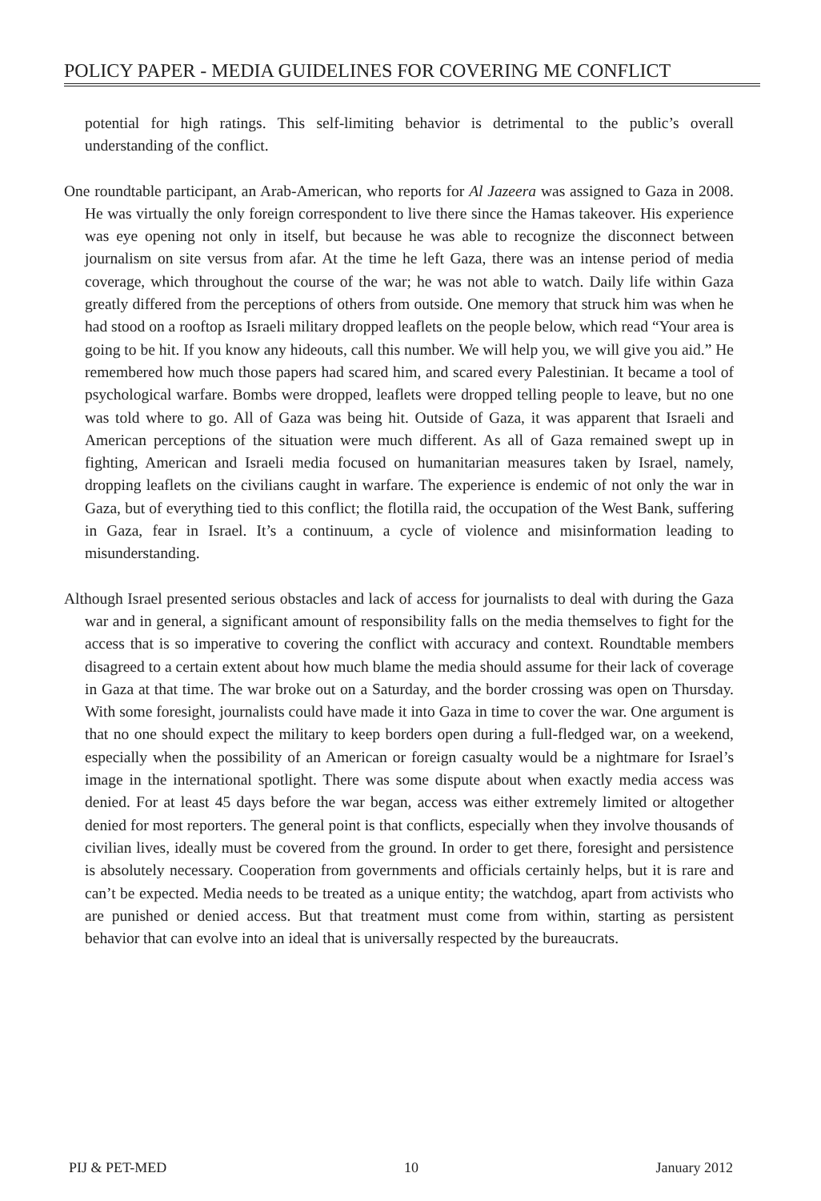POLICY PAPER - MEDIA GUIDELINES FOR COVERING ME CONFLICT
potential for high ratings. This self-limiting behavior is detrimental to the public’s overall understanding of the conflict.
One roundtable participant, an Arab-American, who reports for Al Jazeera was assigned to Gaza in 2008. He was virtually the only foreign correspondent to live there since the Hamas takeover. His experience was eye opening not only in itself, but because he was able to recognize the disconnect between journalism on site versus from afar. At the time he left Gaza, there was an intense period of media coverage, which throughout the course of the war; he was not able to watch. Daily life within Gaza greatly differed from the perceptions of others from outside. One memory that struck him was when he had stood on a rooftop as Israeli military dropped leaflets on the people below, which read “Your area is going to be hit. If you know any hideouts, call this number. We will help you, we will give you aid.” He remembered how much those papers had scared him, and scared every Palestinian. It became a tool of psychological warfare. Bombs were dropped, leaflets were dropped telling people to leave, but no one was told where to go. All of Gaza was being hit. Outside of Gaza, it was apparent that Israeli and American perceptions of the situation were much different. As all of Gaza remained swept up in fighting, American and Israeli media focused on humanitarian measures taken by Israel, namely, dropping leaflets on the civilians caught in warfare. The experience is endemic of not only the war in Gaza, but of everything tied to this conflict; the flotilla raid, the occupation of the West Bank, suffering in Gaza, fear in Israel. It’s a continuum, a cycle of violence and misinformation leading to misunderstanding.
Although Israel presented serious obstacles and lack of access for journalists to deal with during the Gaza war and in general, a significant amount of responsibility falls on the media themselves to fight for the access that is so imperative to covering the conflict with accuracy and context. Roundtable members disagreed to a certain extent about how much blame the media should assume for their lack of coverage in Gaza at that time. The war broke out on a Saturday, and the border crossing was open on Thursday. With some foresight, journalists could have made it into Gaza in time to cover the war. One argument is that no one should expect the military to keep borders open during a full-fledged war, on a weekend, especially when the possibility of an American or foreign casualty would be a nightmare for Israel’s image in the international spotlight. There was some dispute about when exactly media access was denied. For at least 45 days before the war began, access was either extremely limited or altogether denied for most reporters. The general point is that conflicts, especially when they involve thousands of civilian lives, ideally must be covered from the ground. In order to get there, foresight and persistence is absolutely necessary. Cooperation from governments and officials certainly helps, but it is rare and can’t be expected. Media needs to be treated as a unique entity; the watchdog, apart from activists who are punished or denied access. But that treatment must come from within, starting as persistent behavior that can evolve into an ideal that is universally respected by the bureaucrats.
PIJ & PET-MED 10 January 2012